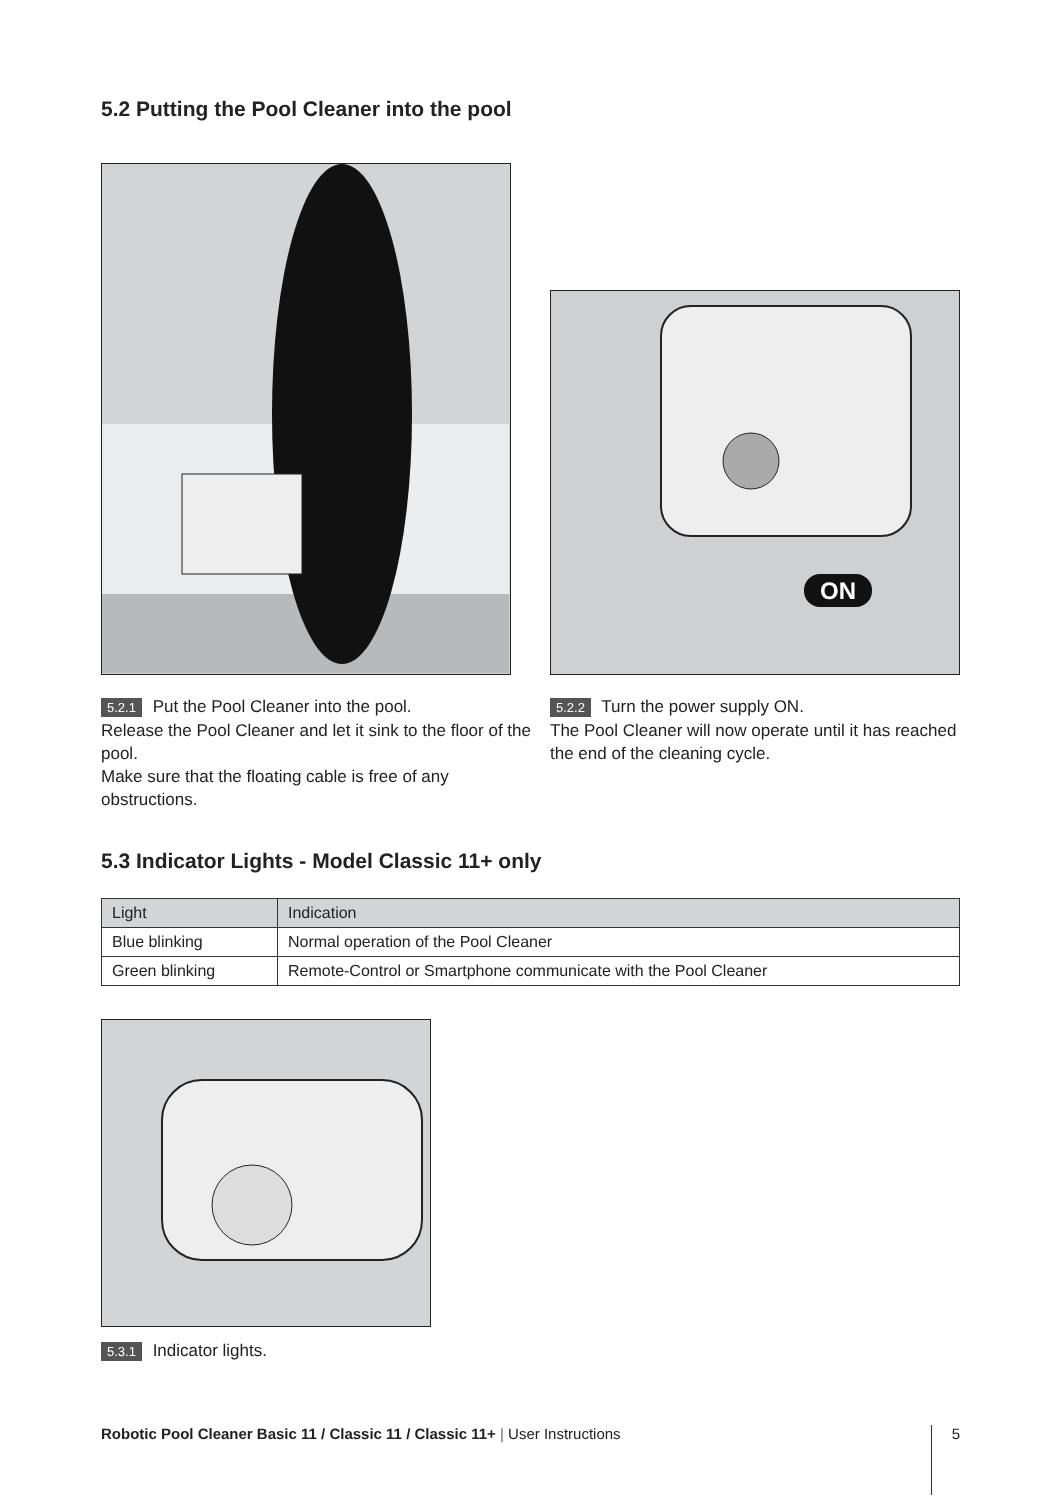5.2 Putting the Pool Cleaner into the pool
ON
5.2.1 Put the Pool Cleaner into the pool.
Release the Pool Cleaner and let it sink to the floor of the pool.
Make sure that the floating cable is free of any obstructions.
5.2.2 Turn the power supply ON.
The Pool Cleaner will now operate until it has reached the end of the cleaning cycle.
5.3 Indicator Lights - Model Classic 11+ only
| Light | Indication |
| --- | --- |
| Blue blinking | Normal operation of the Pool Cleaner |
| Green blinking | Remote-Control or Smartphone communicate with the Pool Cleaner |
5.3.1 Indicator lights.
Robotic Pool Cleaner Basic 11 / Classic 11 / Classic 11+ | User Instructions
5